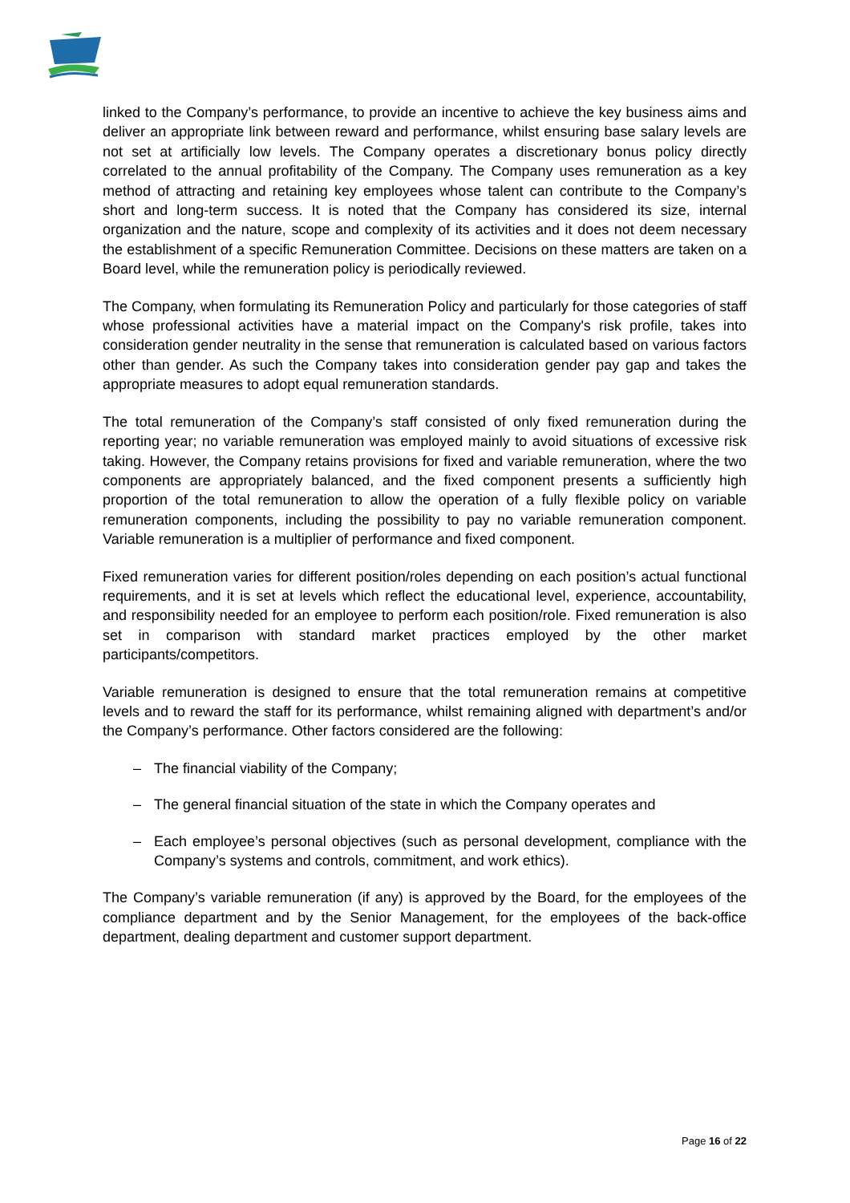linked to the Company’s performance, to provide an incentive to achieve the key business aims and deliver an appropriate link between reward and performance, whilst ensuring base salary levels are not set at artificially low levels. The Company operates a discretionary bonus policy directly correlated to the annual profitability of the Company. The Company uses remuneration as a key method of attracting and retaining key employees whose talent can contribute to the Company’s short and long-term success. It is noted that the Company has considered its size, internal organization and the nature, scope and complexity of its activities and it does not deem necessary the establishment of a specific Remuneration Committee. Decisions on these matters are taken on a Board level, while the remuneration policy is periodically reviewed.
The Company, when formulating its Remuneration Policy and particularly for those categories of staff whose professional activities have a material impact on the Company's risk profile, takes into consideration gender neutrality in the sense that remuneration is calculated based on various factors other than gender. As such the Company takes into consideration gender pay gap and takes the appropriate measures to adopt equal remuneration standards.
The total remuneration of the Company’s staff consisted of only fixed remuneration during the reporting year; no variable remuneration was employed mainly to avoid situations of excessive risk taking. However, the Company retains provisions for fixed and variable remuneration, where the two components are appropriately balanced, and the fixed component presents a sufficiently high proportion of the total remuneration to allow the operation of a fully flexible policy on variable remuneration components, including the possibility to pay no variable remuneration component. Variable remuneration is a multiplier of performance and fixed component.
Fixed remuneration varies for different position/roles depending on each position’s actual functional requirements, and it is set at levels which reflect the educational level, experience, accountability, and responsibility needed for an employee to perform each position/role. Fixed remuneration is also set in comparison with standard market practices employed by the other market participants/competitors.
Variable remuneration is designed to ensure that the total remuneration remains at competitive levels and to reward the staff for its performance, whilst remaining aligned with department’s and/or the Company’s performance. Other factors considered are the following:
– The financial viability of the Company;
– The general financial situation of the state in which the Company operates and
– Each employee’s personal objectives (such as personal development, compliance with the Company’s systems and controls, commitment, and work ethics).
The Company’s variable remuneration (if any) is approved by the Board, for the employees of the compliance department and by the Senior Management, for the employees of the back-office department, dealing department and customer support department.
Page 16 of 22